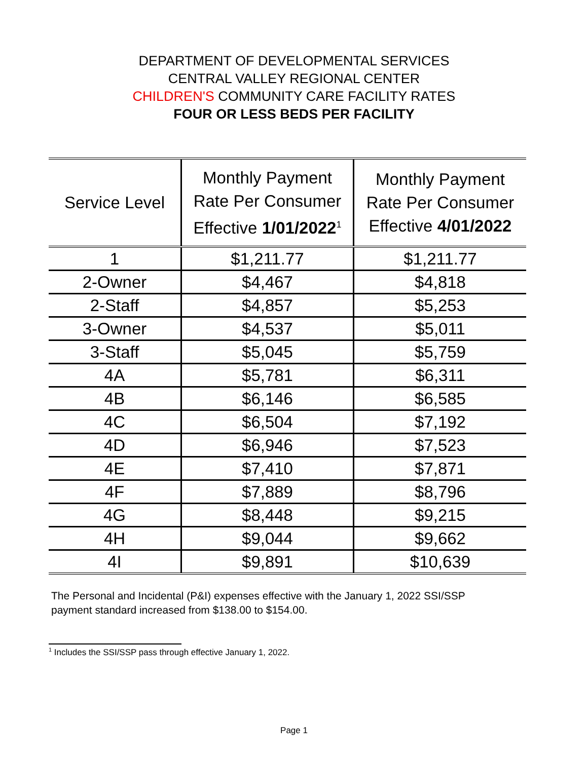DEPARTMENT OF DEVELOPMENTAL SERVICES
CENTRAL VALLEY REGIONAL CENTER
CHILDREN'S COMMUNITY CARE FACILITY RATES
FOUR OR LESS BEDS PER FACILITY
| Service Level | Monthly Payment Rate Per Consumer Effective 1/01/2022<sup>1</sup> | Monthly Payment Rate Per Consumer Effective 4/01/2022 |
| --- | --- | --- |
| 1 | $1,211.77 | $1,211.77 |
| 2-Owner | $4,467 | $4,818 |
| 2-Staff | $4,857 | $5,253 |
| 3-Owner | $4,537 | $5,011 |
| 3-Staff | $5,045 | $5,759 |
| 4A | $5,781 | $6,311 |
| 4B | $6,146 | $6,585 |
| 4C | $6,504 | $7,192 |
| 4D | $6,946 | $7,523 |
| 4E | $7,410 | $7,871 |
| 4F | $7,889 | $8,796 |
| 4G | $8,448 | $9,215 |
| 4H | $9,044 | $9,662 |
| 4I | $9,891 | $10,639 |
The Personal and Incidental (P&I) expenses effective with the January 1, 2022 SSI/SSP payment standard increased from $138.00 to $154.00.
<sup>1</sup> Includes the SSI/SSP pass through effective January 1, 2022.
Page 1